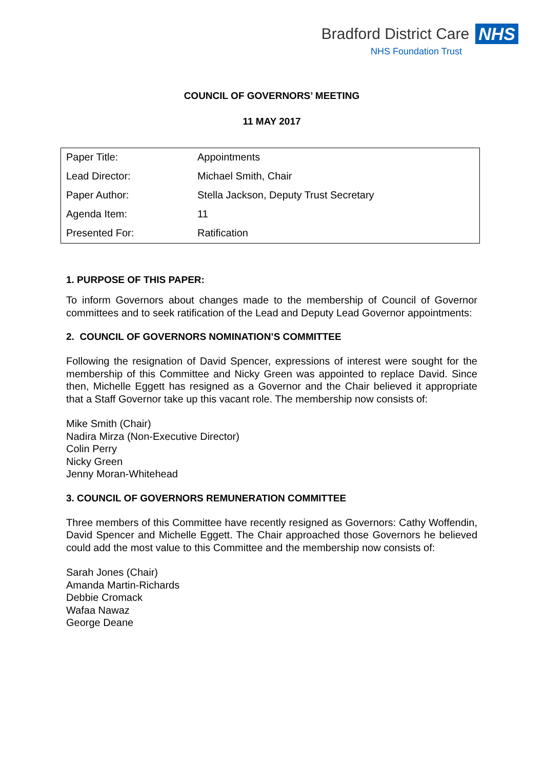Bradford District Care NHS
NHS Foundation Trust
COUNCIL OF GOVERNORS’ MEETING
11 MAY 2017
| Paper Title: | Appointments |
| Lead Director: | Michael Smith, Chair |
| Paper Author: | Stella Jackson, Deputy Trust Secretary |
| Agenda Item: | 11 |
| Presented For: | Ratification |
1. PURPOSE OF THIS PAPER:
To inform Governors about changes made to the membership of Council of Governor committees and to seek ratification of the Lead and Deputy Lead Governor appointments:
2. COUNCIL OF GOVERNORS NOMINATION’S COMMITTEE
Following the resignation of David Spencer, expressions of interest were sought for the membership of this Committee and Nicky Green was appointed to replace David. Since then, Michelle Eggett has resigned as a Governor and the Chair believed it appropriate that a Staff Governor take up this vacant role. The membership now consists of:
Mike Smith (Chair)
Nadira Mirza (Non-Executive Director)
Colin Perry
Nicky Green
Jenny Moran-Whitehead
3. COUNCIL OF GOVERNORS REMUNERATION COMMITTEE
Three members of this Committee have recently resigned as Governors: Cathy Woffendin, David Spencer and Michelle Eggett. The Chair approached those Governors he believed could add the most value to this Committee and the membership now consists of:
Sarah Jones (Chair)
Amanda Martin-Richards
Debbie Cromack
Wafaa Nawaz
George Deane